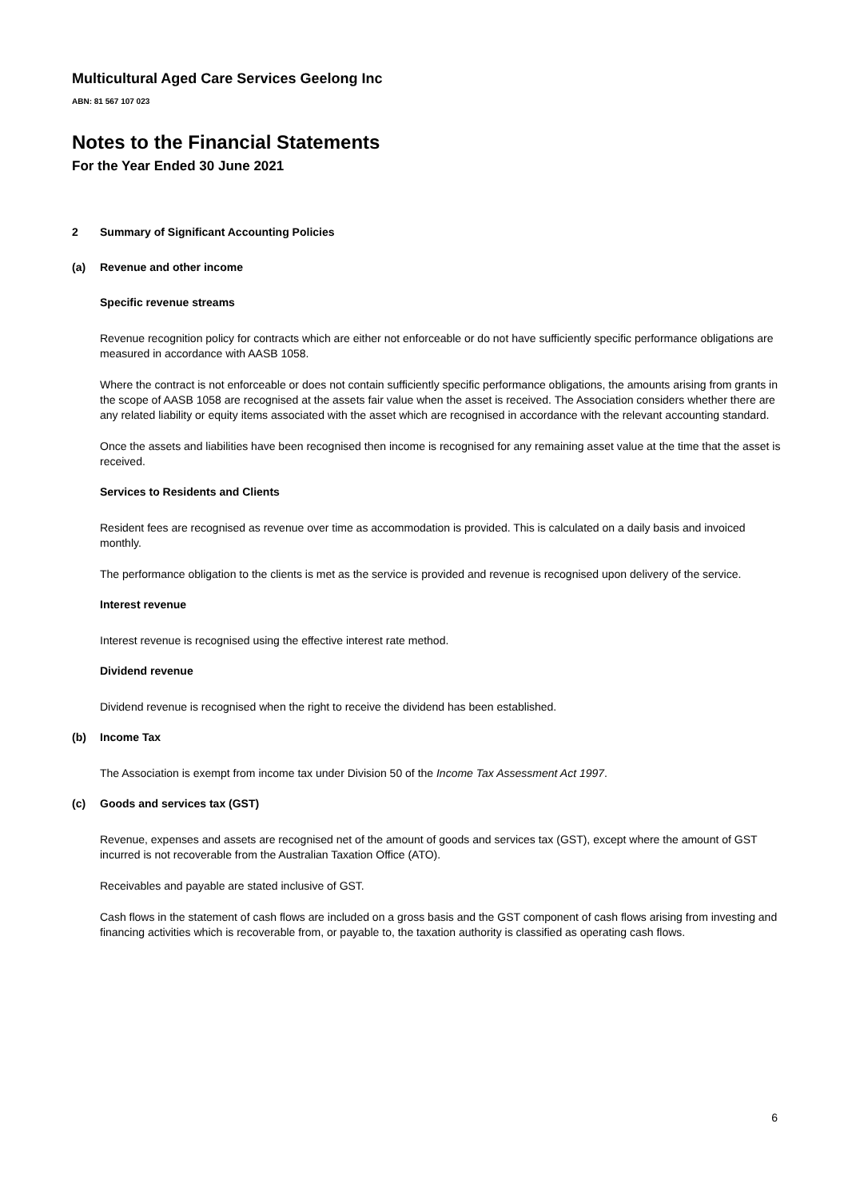Multicultural Aged Care Services Geelong Inc
ABN: 81 567 107 023
Notes to the Financial Statements
For the Year Ended 30 June 2021
2 Summary of Significant Accounting Policies
(a) Revenue and other income
Specific revenue streams
Revenue recognition policy for contracts which are either not enforceable or do not have sufficiently specific performance obligations are measured in accordance with AASB 1058.
Where the contract is not enforceable or does not contain sufficiently specific performance obligations, the amounts arising from grants in the scope of AASB 1058 are recognised at the assets fair value when the asset is received. The Association considers whether there are any related liability or equity items associated with the asset which are recognised in accordance with the relevant accounting standard.
Once the assets and liabilities have been recognised then income is recognised for any remaining asset value at the time that the asset is received.
Services to Residents and Clients
Resident fees are recognised as revenue over time as accommodation is provided. This is calculated on a daily basis and invoiced monthly.
The performance obligation to the clients is met as the service is provided and revenue is recognised upon delivery of the service.
Interest revenue
Interest revenue is recognised using the effective interest rate method.
Dividend revenue
Dividend revenue is recognised when the right to receive the dividend has been established.
(b) Income Tax
The Association is exempt from income tax under Division 50 of the Income Tax Assessment Act 1997.
(c) Goods and services tax (GST)
Revenue, expenses and assets are recognised net of the amount of goods and services tax (GST), except where the amount of GST incurred is not recoverable from the Australian Taxation Office (ATO).
Receivables and payable are stated inclusive of GST.
Cash flows in the statement of cash flows are included on a gross basis and the GST component of cash flows arising from investing and financing activities which is recoverable from, or payable to, the taxation authority is classified as operating cash flows.
6